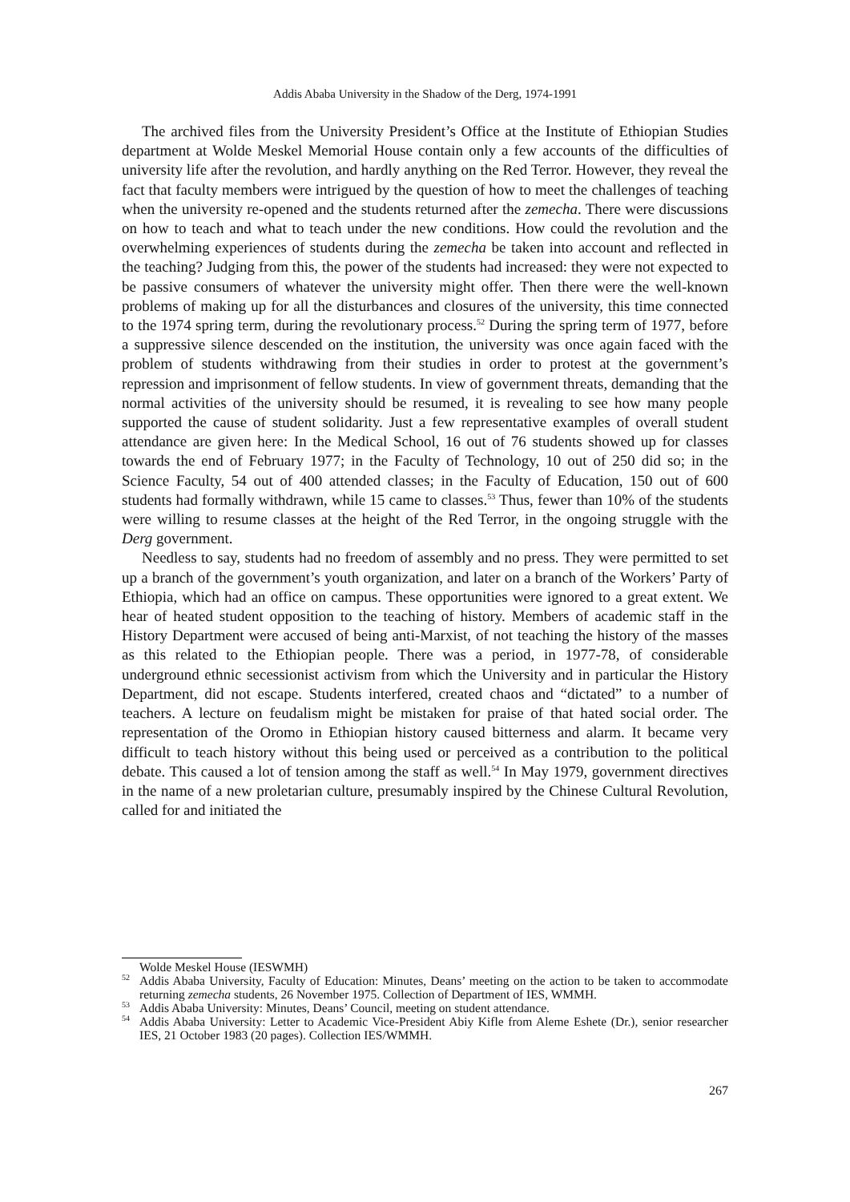Addis Ababa University in the Shadow of the Derg, 1974-1991
The archived files from the University President’s Office at the Institute of Ethiopian Studies department at Wolde Meskel Memorial House contain only a few accounts of the difficulties of university life after the revolution, and hardly anything on the Red Terror. However, they reveal the fact that faculty members were intrigued by the question of how to meet the challenges of teaching when the university re-opened and the students returned after the zemecha. There were discussions on how to teach and what to teach under the new conditions. How could the revolution and the overwhelming experiences of students during the zemecha be taken into account and reflected in the teaching? Judging from this, the power of the students had increased: they were not expected to be passive consumers of whatever the university might offer. Then there were the well-known problems of making up for all the disturbances and closures of the university, this time connected to the 1974 spring term, during the revolutionary process.<sup>52</sup> During the spring term of 1977, before a suppressive silence descended on the institution, the university was once again faced with the problem of students withdrawing from their studies in order to protest at the government’s repression and imprisonment of fellow students. In view of government threats, demanding that the normal activities of the university should be resumed, it is revealing to see how many people supported the cause of student solidarity. Just a few representative examples of overall student attendance are given here: In the Medical School, 16 out of 76 students showed up for classes towards the end of February 1977; in the Faculty of Technology, 10 out of 250 did so; in the Science Faculty, 54 out of 400 attended classes; in the Faculty of Education, 150 out of 600 students had formally withdrawn, while 15 came to classes.<sup>53</sup> Thus, fewer than 10% of the students were willing to resume classes at the height of the Red Terror, in the ongoing struggle with the Derg government.
Needless to say, students had no freedom of assembly and no press. They were permitted to set up a branch of the government’s youth organization, and later on a branch of the Workers’ Party of Ethiopia, which had an office on campus. These opportunities were ignored to a great extent. We hear of heated student opposition to the teaching of history. Members of academic staff in the History Department were accused of being anti-Marxist, of not teaching the history of the masses as this related to the Ethiopian people. There was a period, in 1977-78, of considerable underground ethnic secessionist activism from which the University and in particular the History Department, did not escape. Students interfered, created chaos and “dictated” to a number of teachers. A lecture on feudalism might be mistaken for praise of that hated social order. The representation of the Oromo in Ethiopian history caused bitterness and alarm. It became very difficult to teach history without this being used or perceived as a contribution to the political debate. This caused a lot of tension among the staff as well.<sup>54</sup> In May 1979, government directives in the name of a new proletarian culture, presumably inspired by the Chinese Cultural Revolution, called for and initiated the
Wolde Meskel House (IESWMH)
<sup>52</sup> Addis Ababa University, Faculty of Education: Minutes, Deans’ meeting on the action to be taken to accommodate returning zemecha students, 26 November 1975. Collection of Department of IES, WMMH.
<sup>53</sup> Addis Ababa University: Minutes, Deans’ Council, meeting on student attendance.
<sup>54</sup> Addis Ababa University: Letter to Academic Vice-President Abiy Kifle from Aleme Eshete (Dr.), senior researcher IES, 21 October 1983 (20 pages). Collection IES/WMMH.
267